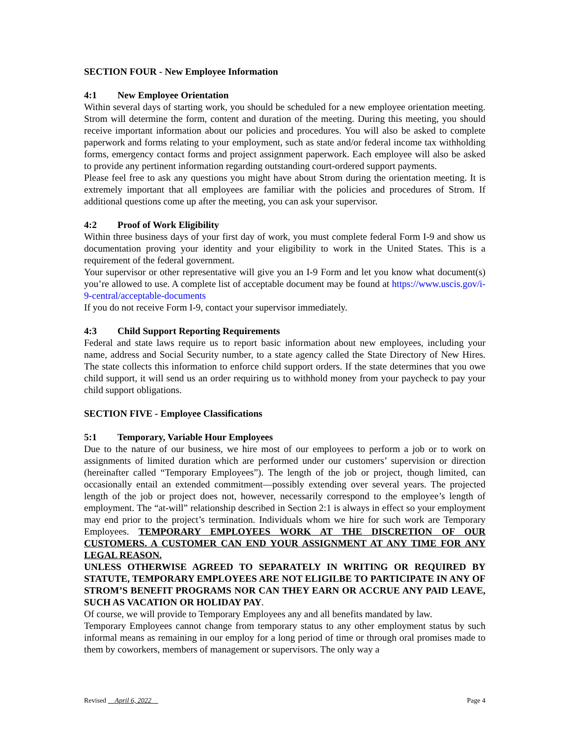SECTION FOUR - New Employee Information
4:1 New Employee Orientation
Within several days of starting work, you should be scheduled for a new employee orientation meeting. Strom will determine the form, content and duration of the meeting. During this meeting, you should receive important information about our policies and procedures. You will also be asked to complete paperwork and forms relating to your employment, such as state and/or federal income tax withholding forms, emergency contact forms and project assignment paperwork. Each employee will also be asked to provide any pertinent information regarding outstanding court-ordered support payments.
Please feel free to ask any questions you might have about Strom during the orientation meeting. It is extremely important that all employees are familiar with the policies and procedures of Strom. If additional questions come up after the meeting, you can ask your supervisor.
4:2 Proof of Work Eligibility
Within three business days of your first day of work, you must complete federal Form I-9 and show us documentation proving your identity and your eligibility to work in the United States. This is a requirement of the federal government.
Your supervisor or other representative will give you an I-9 Form and let you know what document(s) you’re allowed to use. A complete list of acceptable document may be found at https://www.uscis.gov/i-9-central/acceptable-documents
If you do not receive Form I-9, contact your supervisor immediately.
4:3 Child Support Reporting Requirements
Federal and state laws require us to report basic information about new employees, including your name, address and Social Security number, to a state agency called the State Directory of New Hires. The state collects this information to enforce child support orders. If the state determines that you owe child support, it will send us an order requiring us to withhold money from your paycheck to pay your child support obligations.
SECTION FIVE - Employee Classifications
5:1 Temporary, Variable Hour Employees
Due to the nature of our business, we hire most of our employees to perform a job or to work on assignments of limited duration which are performed under our customers’ supervision or direction (hereinafter called “Temporary Employees”). The length of the job or project, though limited, can occasionally entail an extended commitment—possibly extending over several years. The projected length of the job or project does not, however, necessarily correspond to the employee’s length of employment. The “at-will” relationship described in Section 2:1 is always in effect so your employment may end prior to the project’s termination. Individuals whom we hire for such work are Temporary Employees. TEMPORARY EMPLOYEES WORK AT THE DISCRETION OF OUR CUSTOMERS. A CUSTOMER CAN END YOUR ASSIGNMENT AT ANY TIME FOR ANY LEGAL REASON.
UNLESS OTHERWISE AGREED TO SEPARATELY IN WRITING OR REQUIRED BY STATUTE, TEMPORARY EMPLOYEES ARE NOT ELIGILBE TO PARTICIPATE IN ANY OF STROM’S BENEFIT PROGRAMS NOR CAN THEY EARN OR ACCRUE ANY PAID LEAVE, SUCH AS VACATION OR HOLIDAY PAY.
Of course, we will provide to Temporary Employees any and all benefits mandated by law.
Temporary Employees cannot change from temporary status to any other employment status by such informal means as remaining in our employ for a long period of time or through oral promises made to them by coworkers, members of management or supervisors. The only way a
Revised April 6, 2022 Page 4